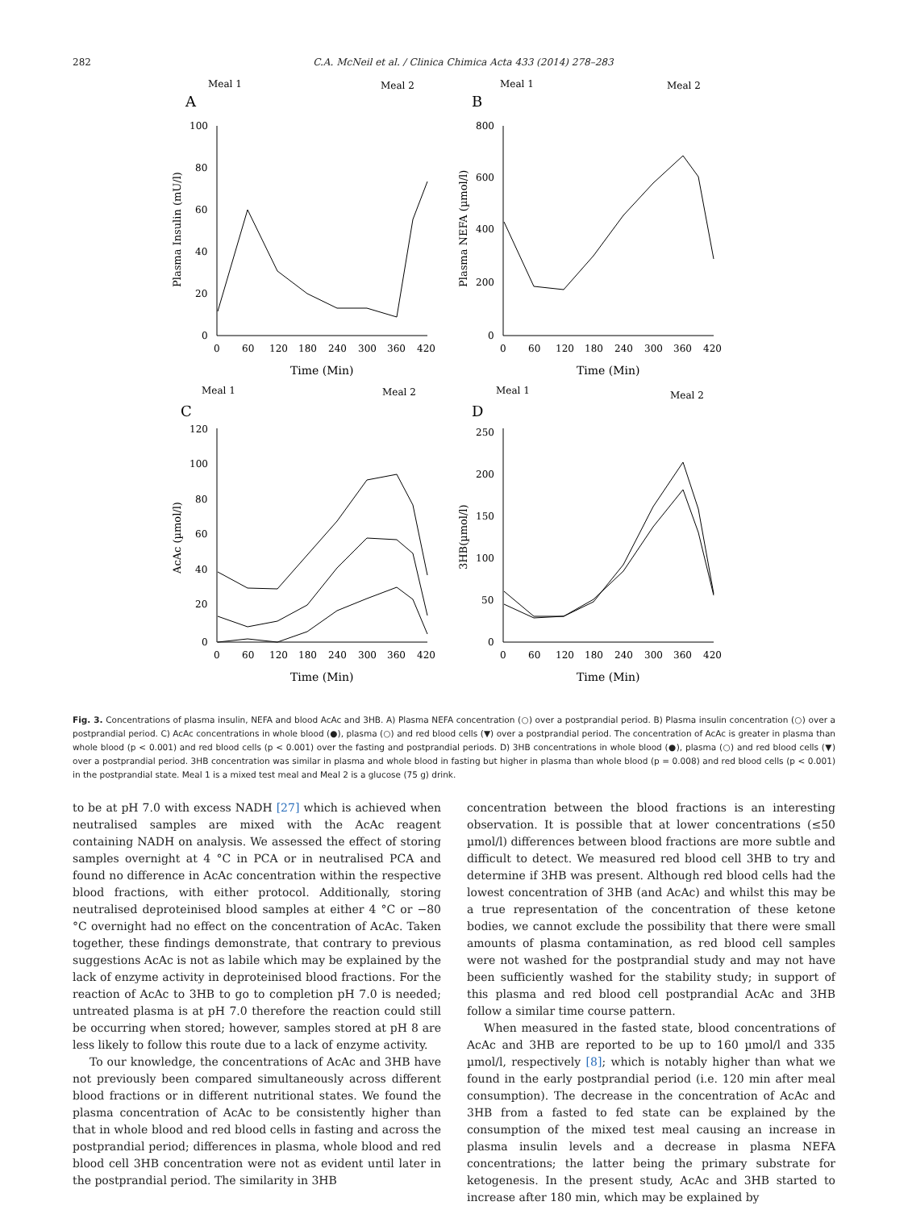282 C.A. McNeil et al. / Clinica Chimica Acta 433 (2014) 278–283
Meal 1
Meal 2
A
100
80
60
40
20
0
0
60
120
180
240
300
360
420
Time (Min)
Plasma Insulin (mU/l)
Meal 1
Meal 2
B
800
600
400
200
0
0
60
120
180
240
300
360
420
Time (Min)
Plasma NEFA (µmol/l)
Meal 1
Meal 2
C
120
100
80
60
40
20
0
0
60
120
180
240
300
360
420
Time (Min)
AcAc (µmol/l)
Meal 1
Meal 2
D
250
200
150
100
50
0
0
60
120
180
240
300
360
420
Time (Min)
3HB(µmol/l)
Fig. 3. Concentrations of plasma insulin, NEFA and blood AcAc and 3HB. A) Plasma NEFA concentration (○) over a postprandial period. B) Plasma insulin concentration (○) over a postprandial period. C) AcAc concentrations in whole blood (●), plasma (○) and red blood cells (▼) over a postprandial period. The concentration of AcAc is greater in plasma than whole blood (p < 0.001) and red blood cells (p < 0.001) over the fasting and postprandial periods. D) 3HB concentrations in whole blood (●), plasma (○) and red blood cells (▼) over a postprandial period. 3HB concentration was similar in plasma and whole blood in fasting but higher in plasma than whole blood (p = 0.008) and red blood cells (p < 0.001) in the postprandial state. Meal 1 is a mixed test meal and Meal 2 is a glucose (75 g) drink.
to be at pH 7.0 with excess NADH [27] which is achieved when neutralised samples are mixed with the AcAc reagent containing NADH on analysis. We assessed the effect of storing samples overnight at 4 °C in PCA or in neutralised PCA and found no difference in AcAc concentration within the respective blood fractions, with either protocol. Additionally, storing neutralised deproteinised blood samples at either 4 °C or −80 °C overnight had no effect on the concentration of AcAc. Taken together, these findings demonstrate, that contrary to previous suggestions AcAc is not as labile which may be explained by the lack of enzyme activity in deproteinised blood fractions. For the reaction of AcAc to 3HB to go to completion pH 7.0 is needed; untreated plasma is at pH 7.0 therefore the reaction could still be occurring when stored; however, samples stored at pH 8 are less likely to follow this route due to a lack of enzyme activity.
To our knowledge, the concentrations of AcAc and 3HB have not previously been compared simultaneously across different blood fractions or in different nutritional states. We found the plasma concentration of AcAc to be consistently higher than that in whole blood and red blood cells in fasting and across the postprandial period; differences in plasma, whole blood and red blood cell 3HB concentration were not as evident until later in the postprandial period. The similarity in 3HB
concentration between the blood fractions is an interesting observation. It is possible that at lower concentrations (≤50 µmol/l) differences between blood fractions are more subtle and difficult to detect. We measured red blood cell 3HB to try and determine if 3HB was present. Although red blood cells had the lowest concentration of 3HB (and AcAc) and whilst this may be a true representation of the concentration of these ketone bodies, we cannot exclude the possibility that there were small amounts of plasma contamination, as red blood cell samples were not washed for the postprandial study and may not have been sufficiently washed for the stability study; in support of this plasma and red blood cell postprandial AcAc and 3HB follow a similar time course pattern.
When measured in the fasted state, blood concentrations of AcAc and 3HB are reported to be up to 160 µmol/l and 335 µmol/l, respectively [8]; which is notably higher than what we found in the early postprandial period (i.e. 120 min after meal consumption). The decrease in the concentration of AcAc and 3HB from a fasted to fed state can be explained by the consumption of the mixed test meal causing an increase in plasma insulin levels and a decrease in plasma NEFA concentrations; the latter being the primary substrate for ketogenesis. In the present study, AcAc and 3HB started to increase after 180 min, which may be explained by